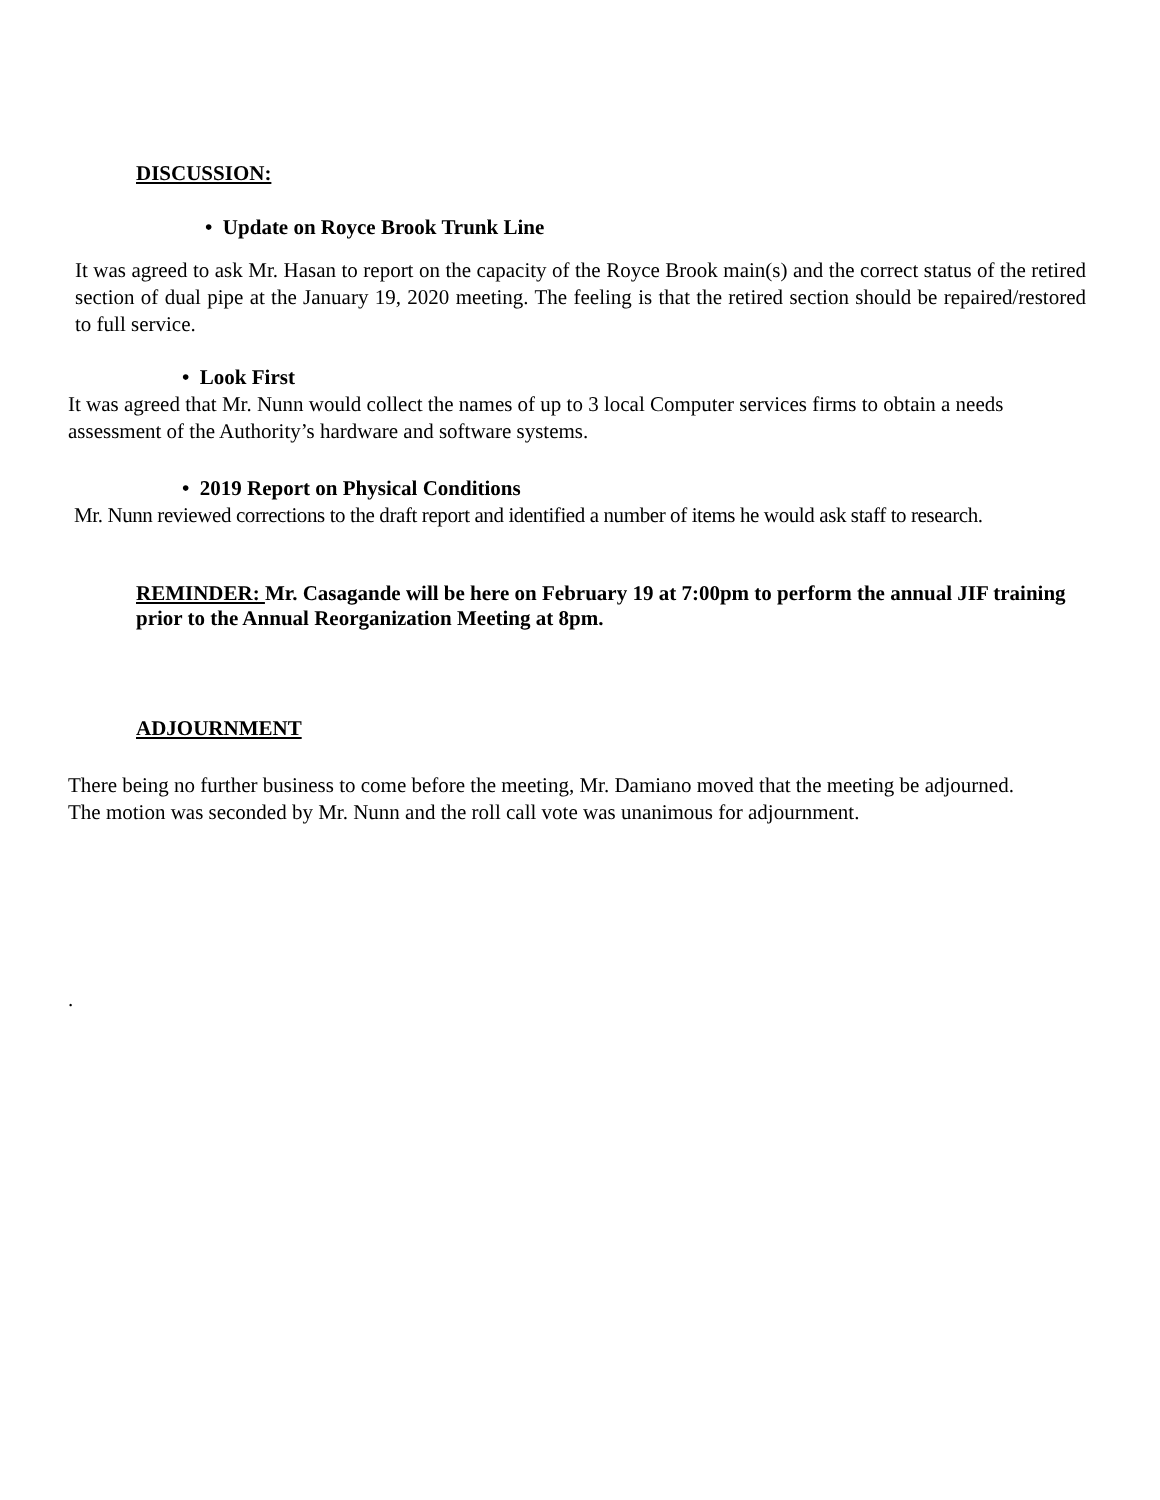DISCUSSION:
• Update on Royce Brook Trunk Line
It was agreed to ask Mr. Hasan to report on the capacity of the Royce Brook main(s) and the correct status of the retired section of dual pipe at the January 19, 2020 meeting. The feeling is that the retired section should be repaired/restored to full service.
• Look First
It was agreed that Mr. Nunn would collect the names of up to 3 local Computer services firms to obtain a needs assessment of the Authority’s hardware and software systems.
• 2019 Report on Physical Conditions
Mr. Nunn reviewed corrections to the draft report and identified a number of items he would ask staff to research.
REMINDER: Mr. Casagande will be here on February 19 at 7:00pm to perform the annual JIF training prior to the Annual Reorganization Meeting at 8pm.
ADJOURNMENT
There being no further business to come before the meeting, Mr. Damiano moved that the meeting be adjourned. The motion was seconded by Mr. Nunn and the roll call vote was unanimous for adjournment.
.